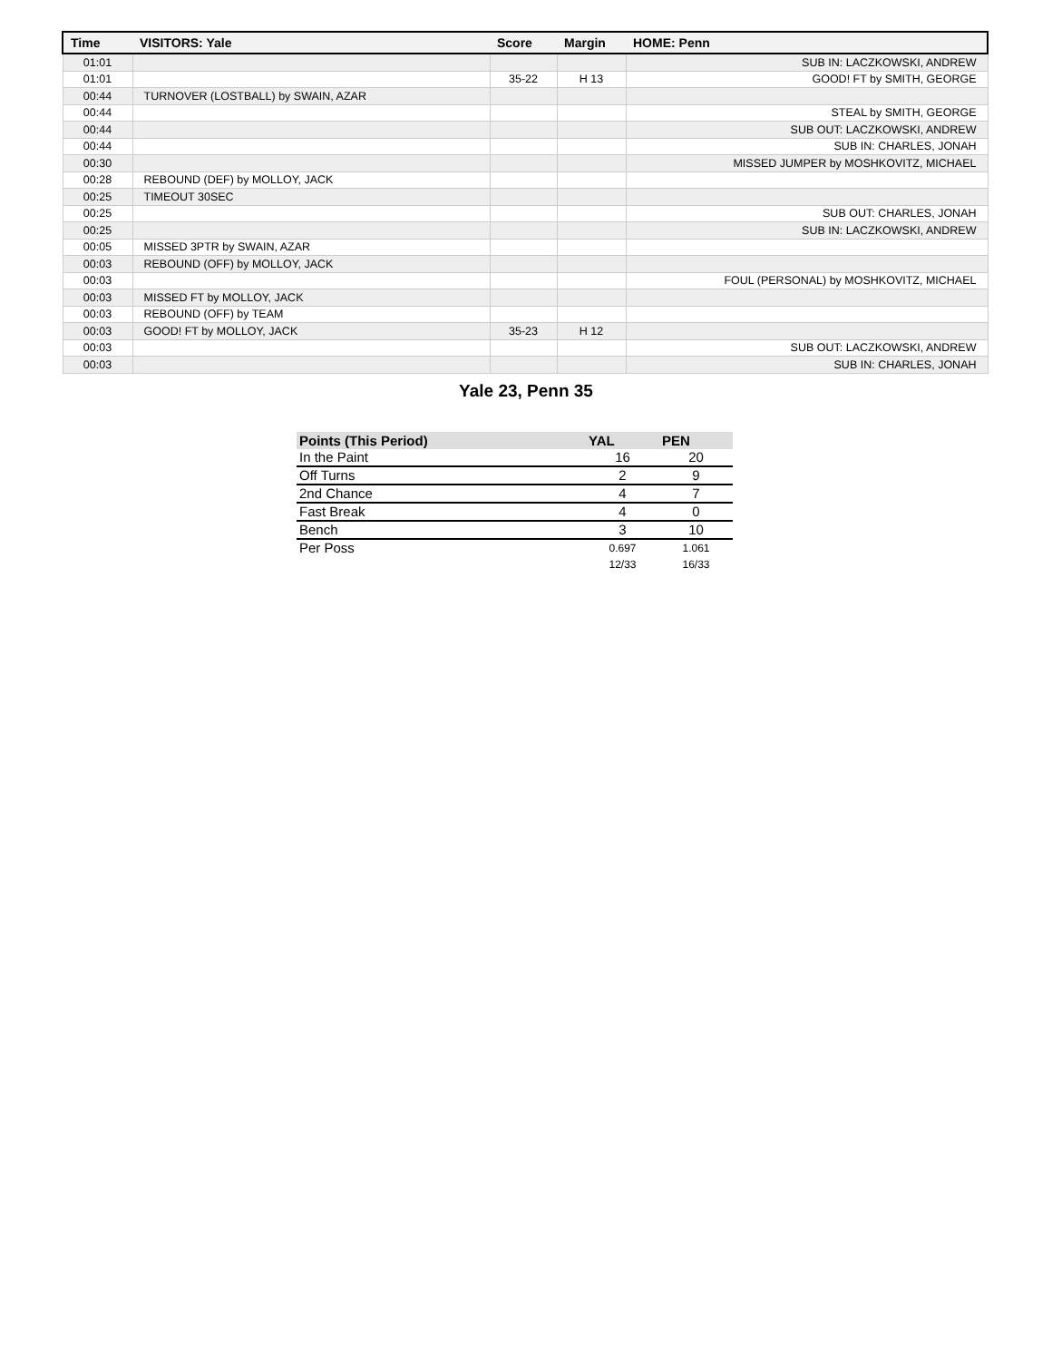| Time | VISITORS: Yale | Score | Margin | HOME: Penn |
| --- | --- | --- | --- | --- |
| 01:01 | | | | SUB IN: LACZKOWSKI, ANDREW |
| 01:01 | | 35-22 | H 13 | GOOD! FT by SMITH, GEORGE |
| 00:44 | TURNOVER (LOSTBALL) by SWAIN, AZAR | | | |
| 00:44 | | | | STEAL by SMITH, GEORGE |
| 00:44 | | | | SUB OUT: LACZKOWSKI, ANDREW |
| 00:44 | | | | SUB IN: CHARLES, JONAH |
| 00:30 | | | | MISSED JUMPER by MOSHKOVITZ, MICHAEL |
| 00:28 | REBOUND (DEF) by MOLLOY, JACK | | | |
| 00:25 | TIMEOUT 30SEC | | | |
| 00:25 | | | | SUB OUT: CHARLES, JONAH |
| 00:25 | | | | SUB IN: LACZKOWSKI, ANDREW |
| 00:05 | MISSED 3PTR by SWAIN, AZAR | | | |
| 00:03 | REBOUND (OFF) by MOLLOY, JACK | | | |
| 00:03 | | | | FOUL (PERSONAL) by MOSHKOVITZ, MICHAEL |
| 00:03 | MISSED FT by MOLLOY, JACK | | | |
| 00:03 | REBOUND (OFF) by TEAM | | | |
| 00:03 | GOOD! FT by MOLLOY, JACK | 35-23 | H 12 | |
| 00:03 | | | | SUB OUT: LACZKOWSKI, ANDREW |
| 00:03 | | | | SUB IN: CHARLES, JONAH |
Yale 23, Penn 35
| Points (This Period) | YAL | PEN |
| --- | --- | --- |
| In the Paint | 16 | 20 |
| Off Turns | 2 | 9 |
| 2nd Chance | 4 | 7 |
| Fast Break | 4 | 0 |
| Bench | 3 | 10 |
| Per Poss | 0.697 12/33 | 1.061 16/33 |